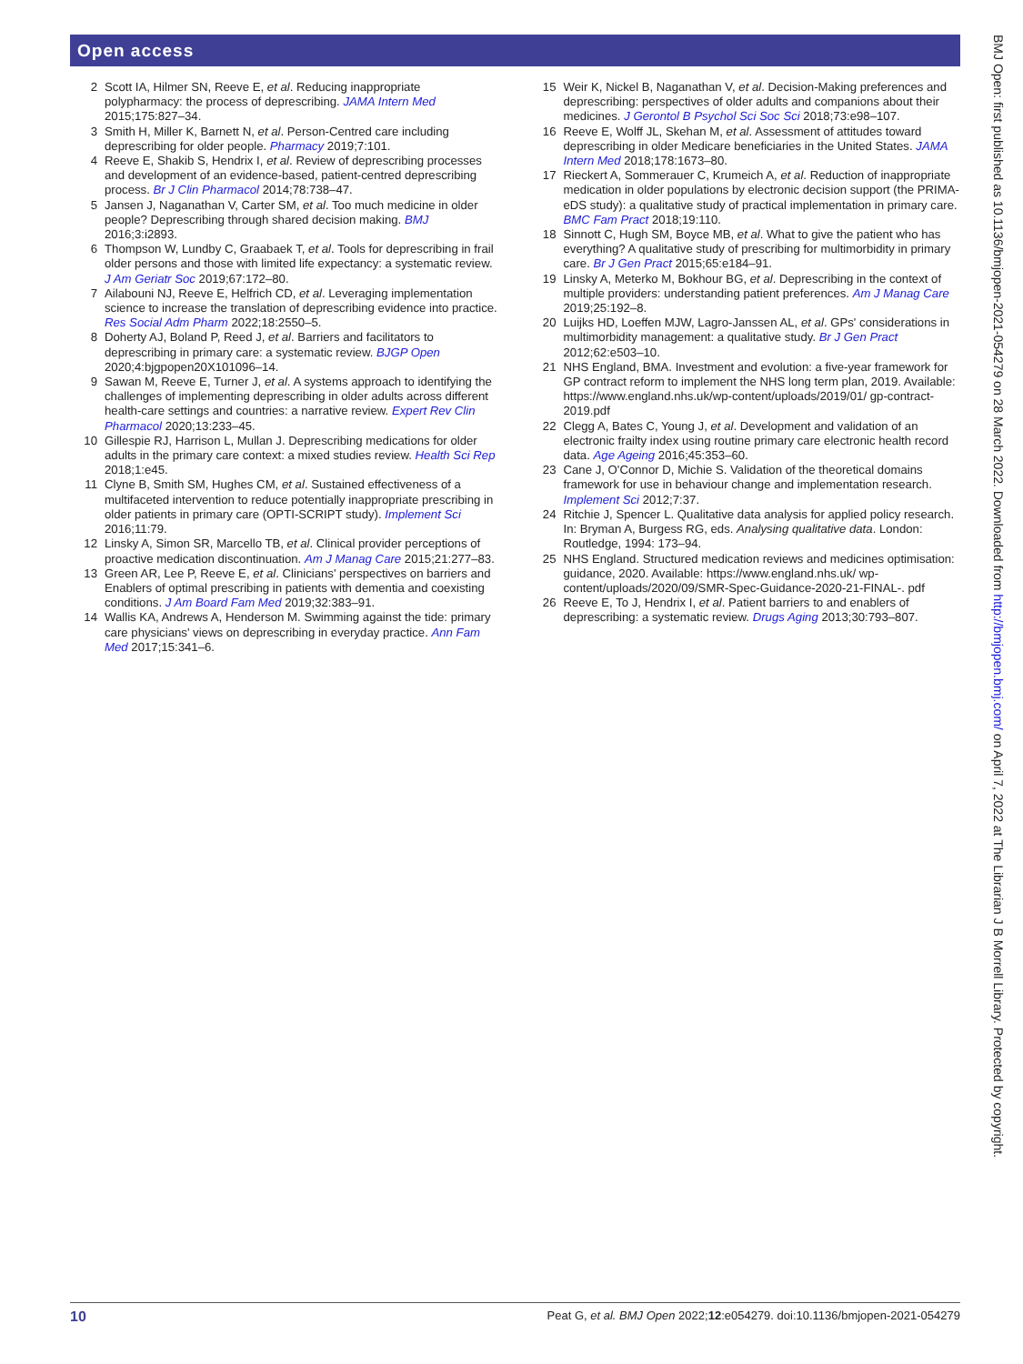Open access
2 Scott IA, Hilmer SN, Reeve E, et al. Reducing inappropriate polypharmacy: the process of deprescribing. JAMA Intern Med 2015;175:827–34.
3 Smith H, Miller K, Barnett N, et al. Person-Centred care including deprescribing for older people. Pharmacy 2019;7:101.
4 Reeve E, Shakib S, Hendrix I, et al. Review of deprescribing processes and development of an evidence-based, patient-centred deprescribing process. Br J Clin Pharmacol 2014;78:738–47.
5 Jansen J, Naganathan V, Carter SM, et al. Too much medicine in older people? Deprescribing through shared decision making. BMJ 2016;3:i2893.
6 Thompson W, Lundby C, Graabaek T, et al. Tools for deprescribing in frail older persons and those with limited life expectancy: a systematic review. J Am Geriatr Soc 2019;67:172–80.
7 Ailabouni NJ, Reeve E, Helfrich CD, et al. Leveraging implementation science to increase the translation of deprescribing evidence into practice. Res Social Adm Pharm 2022;18:2550–5.
8 Doherty AJ, Boland P, Reed J, et al. Barriers and facilitators to deprescribing in primary care: a systematic review. BJGP Open 2020;4:bjgpopen20X101096–14.
9 Sawan M, Reeve E, Turner J, et al. A systems approach to identifying the challenges of implementing deprescribing in older adults across different health-care settings and countries: a narrative review. Expert Rev Clin Pharmacol 2020;13:233–45.
10 Gillespie RJ, Harrison L, Mullan J. Deprescribing medications for older adults in the primary care context: a mixed studies review. Health Sci Rep 2018;1:e45.
11 Clyne B, Smith SM, Hughes CM, et al. Sustained effectiveness of a multifaceted intervention to reduce potentially inappropriate prescribing in older patients in primary care (OPTI-SCRIPT study). Implement Sci 2016;11:79.
12 Linsky A, Simon SR, Marcello TB, et al. Clinical provider perceptions of proactive medication discontinuation. Am J Manag Care 2015;21:277–83.
13 Green AR, Lee P, Reeve E, et al. Clinicians' perspectives on barriers and Enablers of optimal prescribing in patients with dementia and coexisting conditions. J Am Board Fam Med 2019;32:383–91.
14 Wallis KA, Andrews A, Henderson M. Swimming against the tide: primary care physicians' views on deprescribing in everyday practice. Ann Fam Med 2017;15:341–6.
15 Weir K, Nickel B, Naganathan V, et al. Decision-Making preferences and deprescribing: perspectives of older adults and companions about their medicines. J Gerontol B Psychol Sci Soc Sci 2018;73:e98–107.
16 Reeve E, Wolff JL, Skehan M, et al. Assessment of attitudes toward deprescribing in older Medicare beneficiaries in the United States. JAMA Intern Med 2018;178:1673–80.
17 Rieckert A, Sommerauer C, Krumeich A, et al. Reduction of inappropriate medication in older populations by electronic decision support (the PRIMA-eDS study): a qualitative study of practical implementation in primary care. BMC Fam Pract 2018;19:110.
18 Sinnott C, Hugh SM, Boyce MB, et al. What to give the patient who has everything? A qualitative study of prescribing for multimorbidity in primary care. Br J Gen Pract 2015;65:e184–91.
19 Linsky A, Meterko M, Bokhour BG, et al. Deprescribing in the context of multiple providers: understanding patient preferences. Am J Manag Care 2019;25:192–8.
20 Luijks HD, Loeffen MJW, Lagro-Janssen AL, et al. GPs' considerations in multimorbidity management: a qualitative study. Br J Gen Pract 2012;62:e503–10.
21 NHS England, BMA. Investment and evolution: a five-year framework for GP contract reform to implement the NHS long term plan, 2019. Available: https://www.england.nhs.uk/wp-content/uploads/2019/01/ gp-contract-2019.pdf
22 Clegg A, Bates C, Young J, et al. Development and validation of an electronic frailty index using routine primary care electronic health record data. Age Ageing 2016;45:353–60.
23 Cane J, O'Connor D, Michie S. Validation of the theoretical domains framework for use in behaviour change and implementation research. Implement Sci 2012;7:37.
24 Ritchie J, Spencer L. Qualitative data analysis for applied policy research. In: Bryman A, Burgess RG, eds. Analysing qualitative data. London: Routledge, 1994: 173–94.
25 NHS England. Structured medication reviews and medicines optimisation: guidance, 2020. Available: https://www.england.nhs.uk/ wp-content/uploads/2020/09/SMR-Spec-Guidance-2020-21-FINAL-. pdf
26 Reeve E, To J, Hendrix I, et al. Patient barriers to and enablers of deprescribing: a systematic review. Drugs Aging 2013;30:793–807.
10 Peat G, et al. BMJ Open 2022;12:e054279. doi:10.1136/bmjopen-2021-054279
BMJ Open: first published as 10.1136/bmjopen-2021-054279 on 28 March 2022. Downloaded from http://bmjopen.bmj.com/ on April 7, 2022 at The Librarian J B Morrell Library. Protected by copyright.